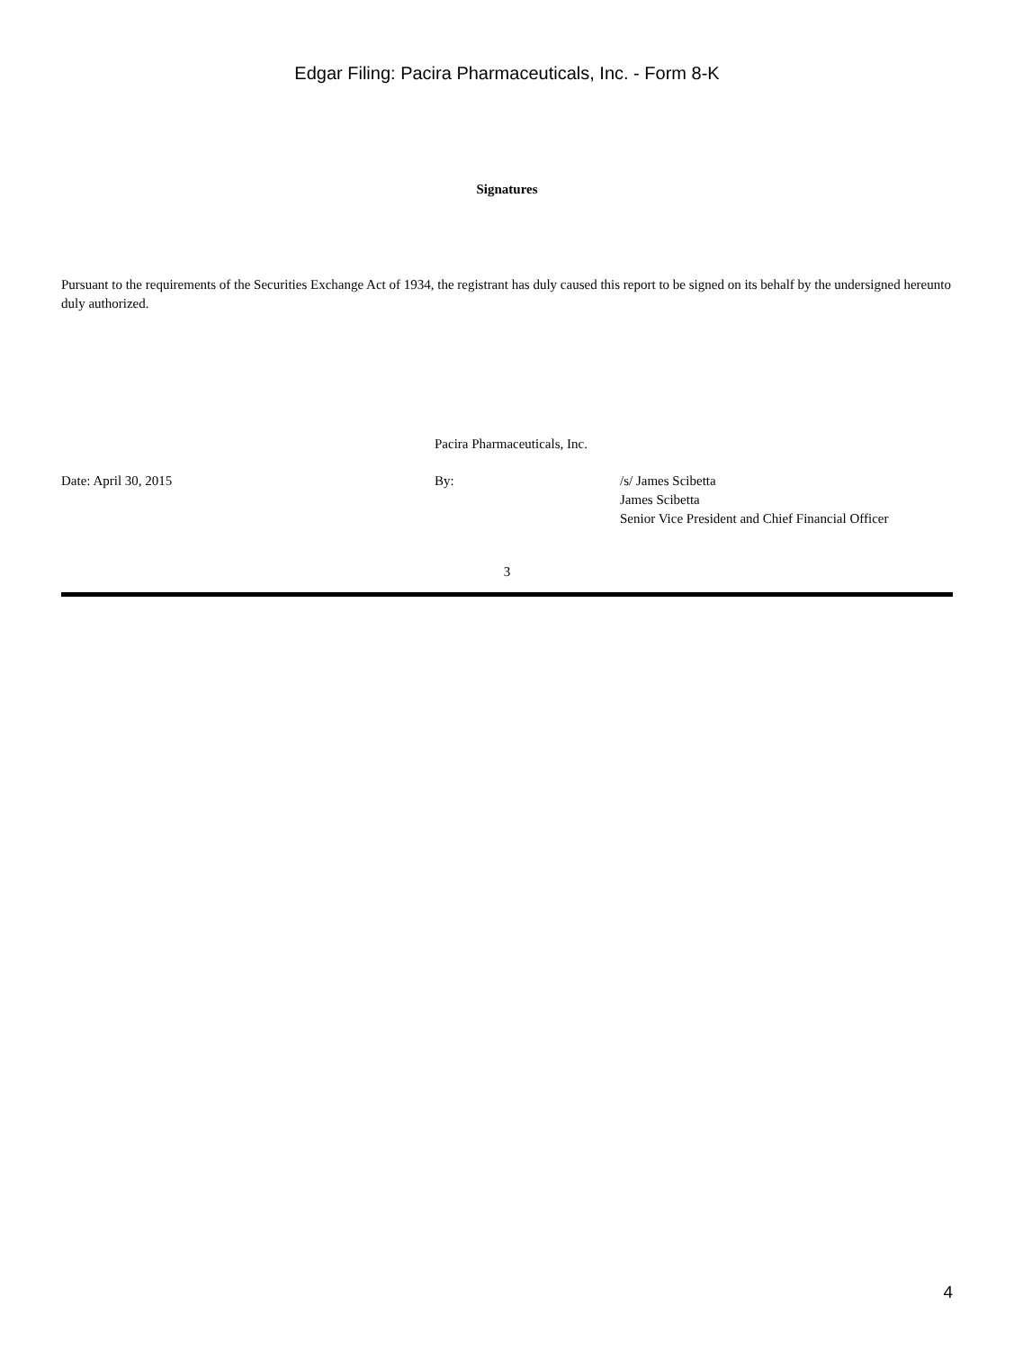Edgar Filing: Pacira Pharmaceuticals, Inc. - Form 8-K
Signatures
Pursuant to the requirements of the Securities Exchange Act of 1934, the registrant has duly caused this report to be signed on its behalf by the undersigned hereunto duly authorized.
Pacira Pharmaceuticals, Inc.
Date: April 30, 2015
By:
/s/ James Scibetta
James Scibetta
Senior Vice President and Chief Financial Officer
3
4